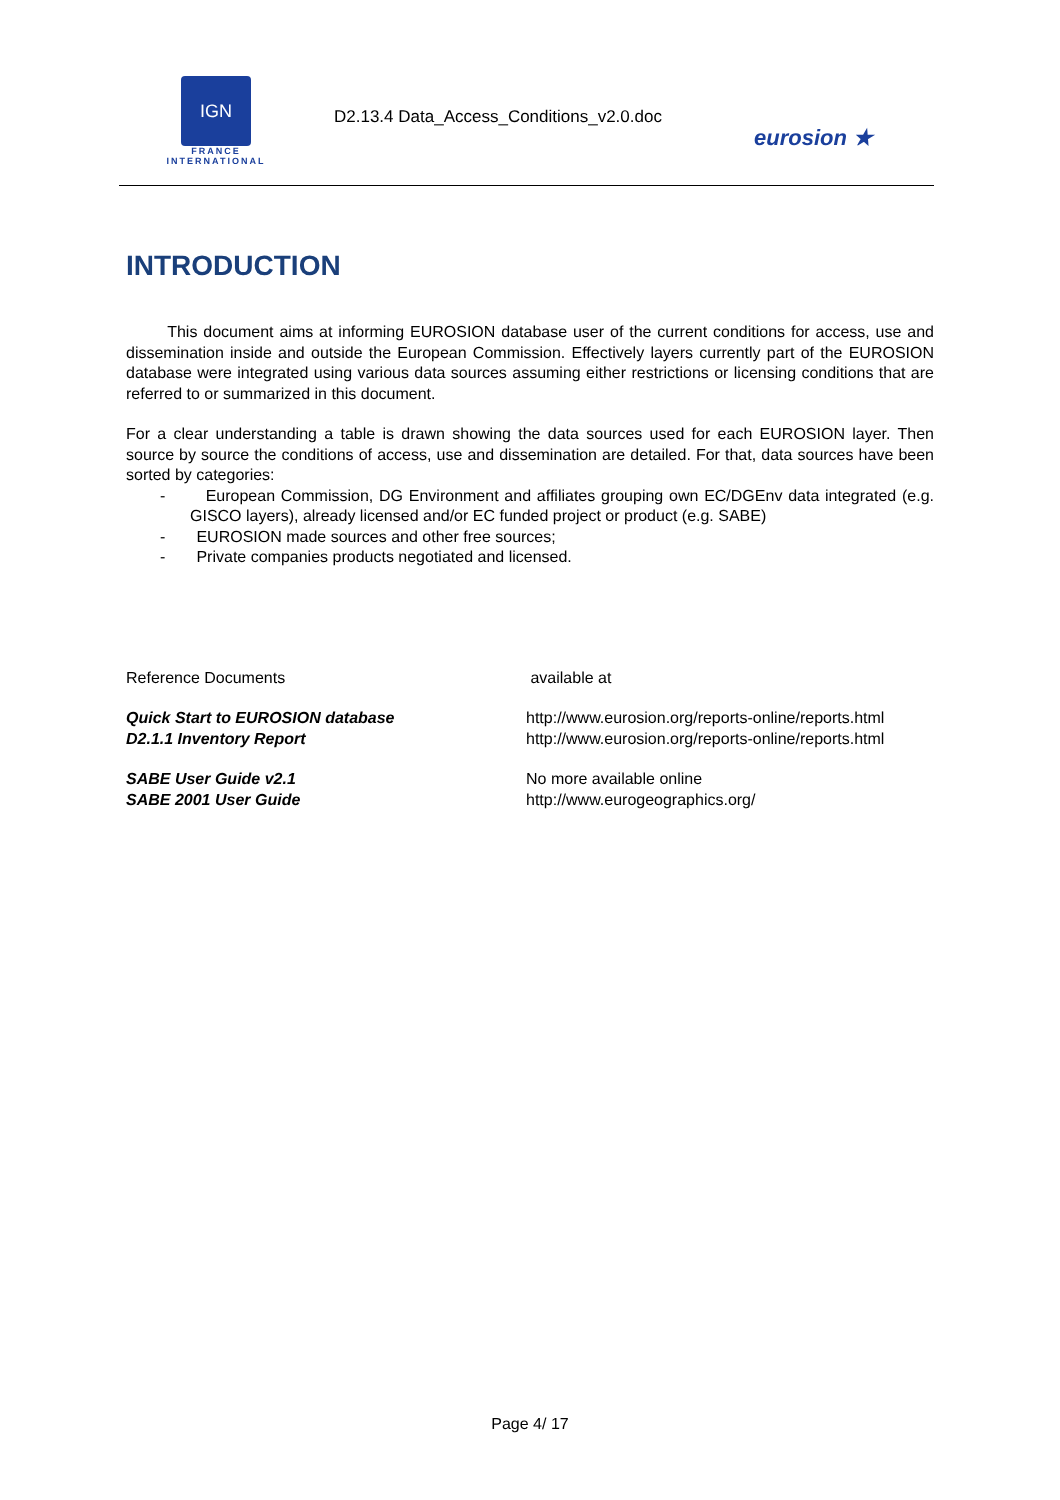IGN
FRANCE
INTERNATIONAL
D2.13.4 Data_Access_Conditions_v2.0.doc
eurosion ★
INTRODUCTION
This document aims at informing EUROSION database user of the current conditions for access, use and dissemination inside and outside the European Commission. Effectively layers currently part of the EUROSION database were integrated using various data sources assuming either restrictions or licensing conditions that are referred to or summarized in this document.
For a clear understanding a table is drawn showing the data sources used for each EUROSION layer. Then source by source the conditions of access, use and dissemination are detailed. For that, data sources have been sorted by categories:
- European Commission, DG Environment and affiliates grouping own EC/DGEnv data integrated (e.g. GISCO layers), already licensed and/or EC funded project or product (e.g. SABE)
- EUROSION made sources and other free sources;
- Private companies products negotiated and licensed.
| Reference Documents | available at |
| Quick Start to EUROSION database | http://www.eurosion.org/reports-online/reports.html |
| D2.1.1 Inventory Report | http://www.eurosion.org/reports-online/reports.html |
| SABE User Guide v2.1 | No more available online |
| SABE 2001 User Guide | http://www.eurogeographics.org/ |
Page 4/ 17